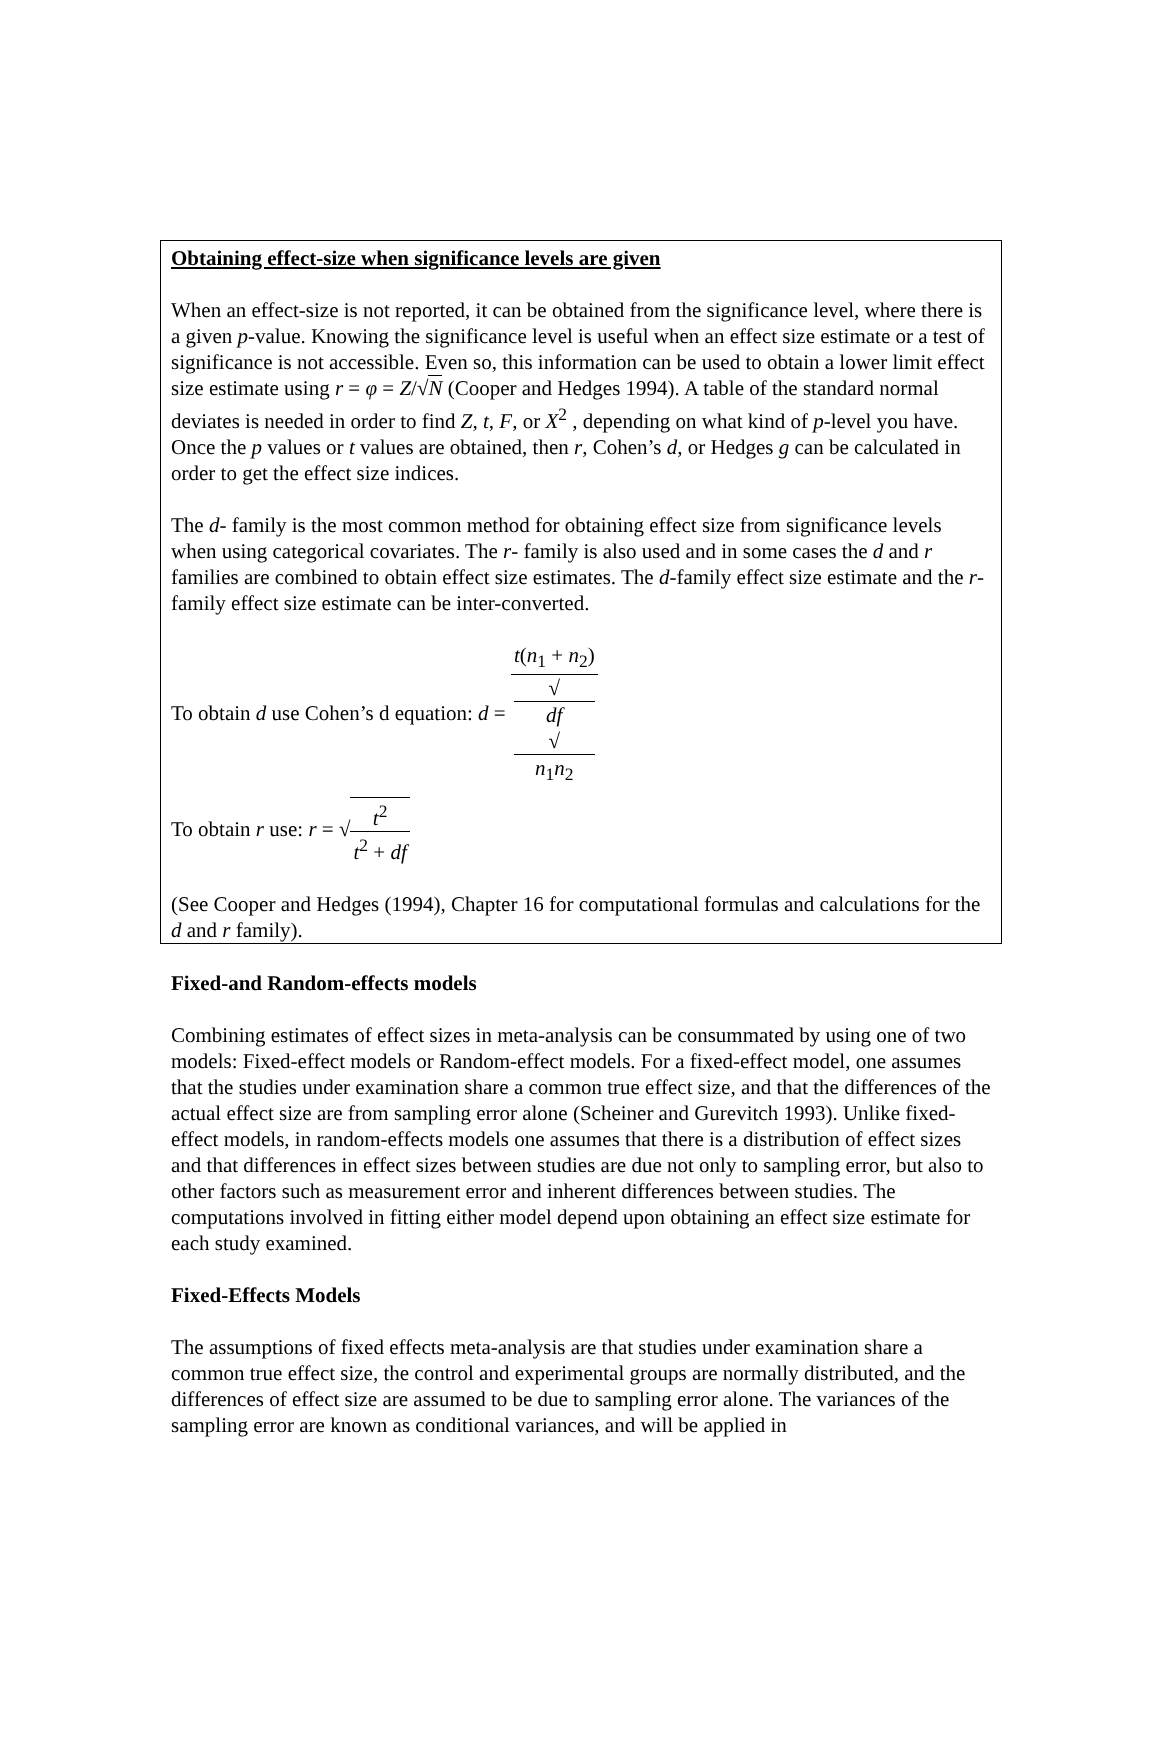Obtaining effect-size when significance levels are given
When an effect-size is not reported, it can be obtained from the significance level, where there is a given p-value. Knowing the significance level is useful when an effect size estimate or a test of significance is not accessible. Even so, this information can be used to obtain a lower limit effect size estimate using r = φ = Z/√N (Cooper and Hedges 1994). A table of the standard normal deviates is needed in order to find Z, t, F, or X<sup>2</sup> , depending on what kind of p-level you have. Once the p values or t values are obtained, then r, Cohen’s d, or Hedges g can be calculated in order to get the effect size indices.
The d- family is the most common method for obtaining effect size from significance levels when using categorical covariates. The r- family is also used and in some cases the d and r families are combined to obtain effect size estimates. The d-family effect size estimate and the r-family effect size estimate can be inter-converted.
To obtain d use Cohen’s d equation: d = t(n<sub>1</sub> + n<sub>2</sub>) √
df
√
n<sub>1</sub>n<sub>2</sub>
To obtain r use: r = √t<sup>2</sup> t<sup>2</sup> + df
(See Cooper and Hedges (1994), Chapter 16 for computational formulas and calculations for the d and r family).
Fixed-and Random-effects models
Combining estimates of effect sizes in meta-analysis can be consummated by using one of two models: Fixed-effect models or Random-effect models. For a fixed-effect model, one assumes that the studies under examination share a common true effect size, and that the differences of the actual effect size are from sampling error alone (Scheiner and Gurevitch 1993). Unlike fixed-effect models, in random-effects models one assumes that there is a distribution of effect sizes and that differences in effect sizes between studies are due not only to sampling error, but also to other factors such as measurement error and inherent differences between studies. The computations involved in fitting either model depend upon obtaining an effect size estimate for each study examined.
Fixed-Effects Models
The assumptions of fixed effects meta-analysis are that studies under examination share a common true effect size, the control and experimental groups are normally distributed, and the differences of effect size are assumed to be due to sampling error alone. The variances of the sampling error are known as conditional variances, and will be applied in